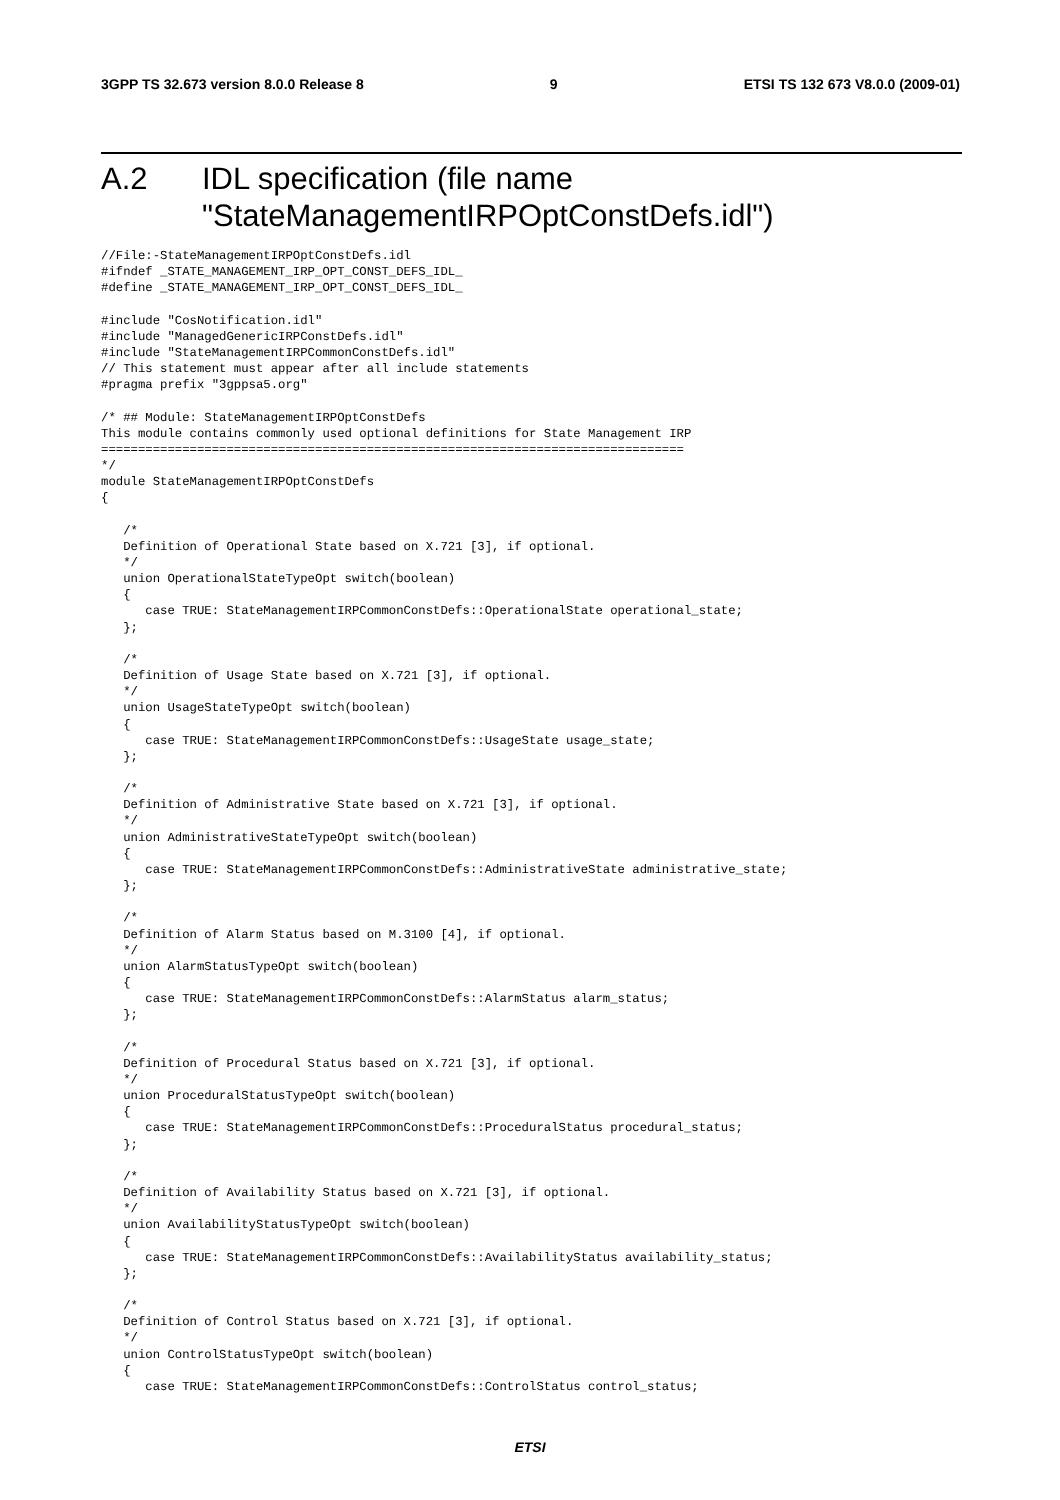3GPP TS 32.673 version 8.0.0 Release 8 9 ETSI TS 132 673 V8.0.0 (2009-01)
A.2 IDL specification (file name
"StateManagementIRPOptConstDefs.idl")
//File:-StateManagementIRPOptConstDefs.idl
#ifndef _STATE_MANAGEMENT_IRP_OPT_CONST_DEFS_IDL_
#define _STATE_MANAGEMENT_IRP_OPT_CONST_DEFS_IDL_

#include "CosNotification.idl"
#include "ManagedGenericIRPConstDefs.idl"
#include "StateManagementIRPCommonConstDefs.idl"
// This statement must appear after all include statements
#pragma prefix "3gppsa5.org"

/* ## Module: StateManagementIRPOptConstDefs
This module contains commonly used optional definitions for State Management IRP
===============================================================================
*/
module StateManagementIRPOptConstDefs
{

   /*
   Definition of Operational State based on X.721 [3], if optional.
   */
   union OperationalStateTypeOpt switch(boolean)
   {
      case TRUE: StateManagementIRPCommonConstDefs::OperationalState operational_state;
   };

   /*
   Definition of Usage State based on X.721 [3], if optional.
   */
   union UsageStateTypeOpt switch(boolean)
   {
      case TRUE: StateManagementIRPCommonConstDefs::UsageState usage_state;
   };

   /*
   Definition of Administrative State based on X.721 [3], if optional.
   */
   union AdministrativeStateTypeOpt switch(boolean)
   {
      case TRUE: StateManagementIRPCommonConstDefs::AdministrativeState administrative_state;
   };

   /*
   Definition of Alarm Status based on M.3100 [4], if optional.
   */
   union AlarmStatusTypeOpt switch(boolean)
   {
      case TRUE: StateManagementIRPCommonConstDefs::AlarmStatus alarm_status;
   };

   /*
   Definition of Procedural Status based on X.721 [3], if optional.
   */
   union ProceduralStatusTypeOpt switch(boolean)
   {
      case TRUE: StateManagementIRPCommonConstDefs::ProceduralStatus procedural_status;
   };

   /*
   Definition of Availability Status based on X.721 [3], if optional.
   */
   union AvailabilityStatusTypeOpt switch(boolean)
   {
      case TRUE: StateManagementIRPCommonConstDefs::AvailabilityStatus availability_status;
   };

   /*
   Definition of Control Status based on X.721 [3], if optional.
   */
   union ControlStatusTypeOpt switch(boolean)
   {
      case TRUE: StateManagementIRPCommonConstDefs::ControlStatus control_status;
ETSI